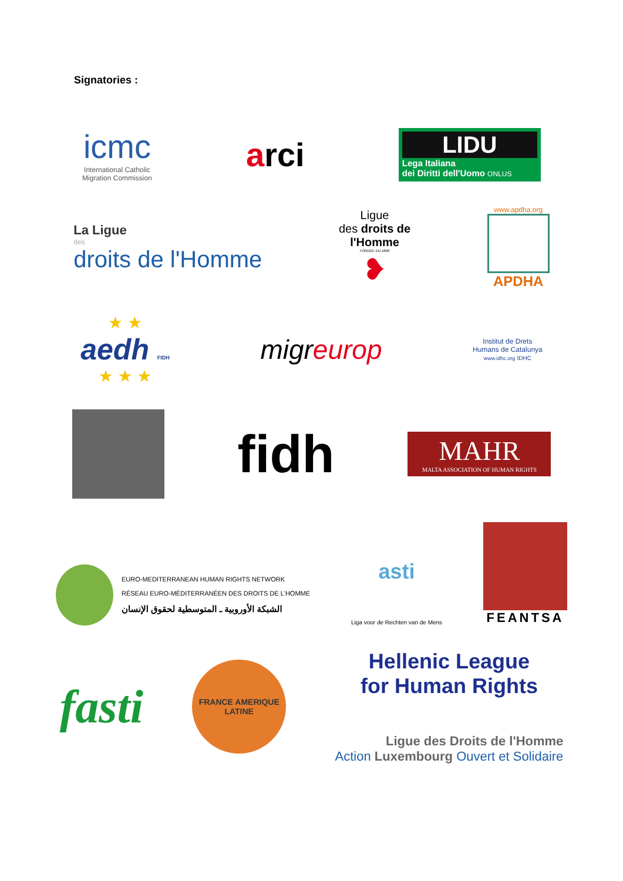Signatories :
icmc
International Catholic
Migration Commission
arci
LIDU
Lega Italiana
dei Diritti dell'Uomo ONLUS
La Ligue
des
droits de l'Homme
Ligue
des droits de
l'Homme
FONDÉE EN 1898
❥
www.apdha.org
APDHA
★ ★
aedh FIDH
★ ★ ★
migreurop
Institut de Drets
Humans de Catalunya
www.idhc.org IDHC
fidh
MAHR
MALTA ASSOCIATION OF HUMAN RIGHTS
EURO-MEDITERRANEAN HUMAN RIGHTS NETWORK
RÉSEAU EURO-MÉDITERRANÉEN DES DROITS DE L'HOMME
الشبكة الأوروبية ـ المتوسطية لحقوق الإنسان
asti
Liga voor de Rechten van de Mens
FEANTSA
fasti
FRANCE AMERIQUE LATINE
Hellenic League
for Human Rights
Ligue des Droits de l'Homme
Action Luxembourg Ouvert et Solidaire